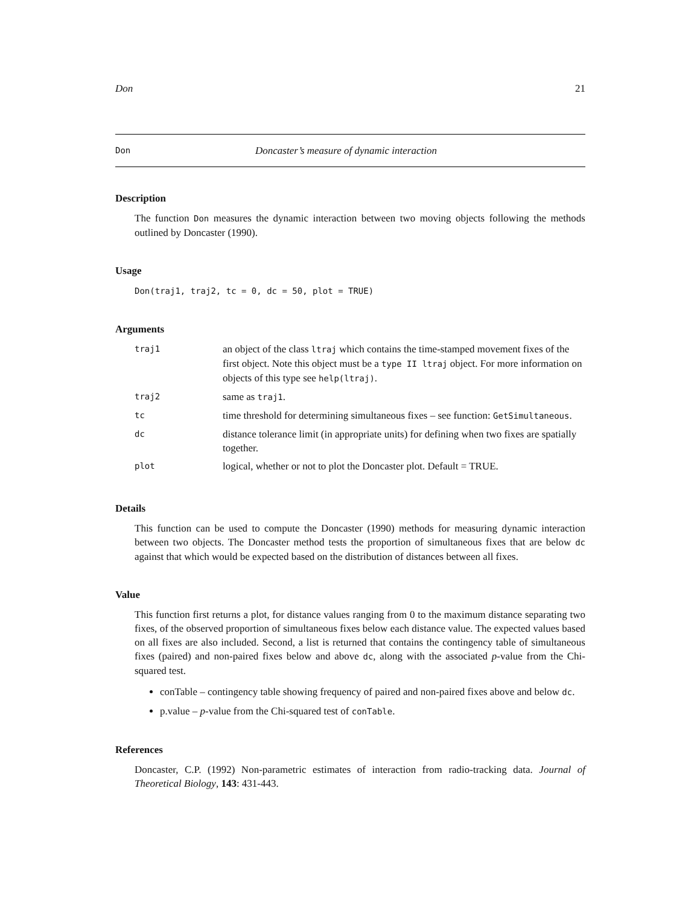Don 21
Don Doncaster’s measure of dynamic interaction
Description
The function Don measures the dynamic interaction between two moving objects following the methods outlined by Doncaster (1990).
Usage
Don(traj1, traj2, tc = 0, dc = 50, plot = TRUE)
Arguments
| traj1 | an object of the class ltraj which contains the time-stamped movement fixes of the first object. Note this object must be a type II ltraj object. For more information on objects of this type see help(ltraj) . |
| traj2 | same as traj1 . |
| tc | time threshold for determining simultaneous fixes – see function: GetSimultaneous . |
| dc | distance tolerance limit (in appropriate units) for defining when two fixes are spatially together. |
| plot | logical, whether or not to plot the Doncaster plot. Default = TRUE. |
Details
This function can be used to compute the Doncaster (1990) methods for measuring dynamic interaction between two objects. The Doncaster method tests the proportion of simultaneous fixes that are below dc against that which would be expected based on the distribution of distances between all fixes.
Value
This function first returns a plot, for distance values ranging from 0 to the maximum distance separating two fixes, of the observed proportion of simultaneous fixes below each distance value. The expected values based on all fixes are also included. Second, a list is returned that contains the contingency table of simultaneous fixes (paired) and non-paired fixes below and above dc, along with the associated p-value from the Chi-squared test.
conTable – contingency table showing frequency of paired and non-paired fixes above and below dc.
p.value – p-value from the Chi-squared test of conTable.
References
Doncaster, C.P. (1992) Non-parametric estimates of interaction from radio-tracking data. Journal of Theoretical Biology, 143: 431-443.